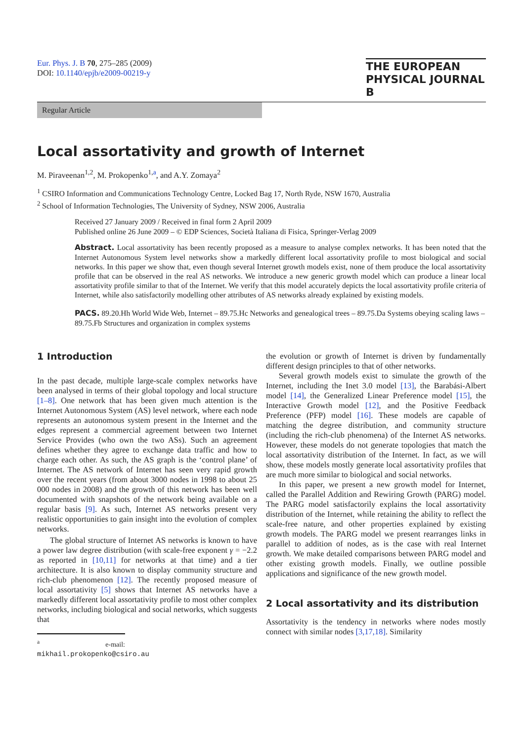Eur. Phys. J. B 70, 275–285 (2009)
DOI: 10.1140/epjb/e2009-00219-y
THE EUROPEAN
PHYSICAL JOURNAL B
Regular Article
Local assortativity and growth of Internet
M. Piraveenan<sup>1,2</sup>, M. Prokopenko<sup>1,a</sup>, and A.Y. Zomaya<sup>2</sup>
<sup>1</sup> CSIRO Information and Communications Technology Centre, Locked Bag 17, North Ryde, NSW 1670, Australia
<sup>2</sup> School of Information Technologies, The University of Sydney, NSW 2006, Australia
Received 27 January 2009 / Received in final form 2 April 2009
Published online 26 June 2009 – © EDP Sciences, Società Italiana di Fisica, Springer-Verlag 2009
Abstract. Local assortativity has been recently proposed as a measure to analyse complex networks. It has been noted that the Internet Autonomous System level networks show a markedly different local assortativity profile to most biological and social networks. In this paper we show that, even though several Internet growth models exist, none of them produce the local assortativity profile that can be observed in the real AS networks. We introduce a new generic growth model which can produce a linear local assortativity profile similar to that of the Internet. We verify that this model accurately depicts the local assortativity profile criteria of Internet, while also satisfactorily modelling other attributes of AS networks already explained by existing models.
PACS. 89.20.Hh World Wide Web, Internet – 89.75.Hc Networks and genealogical trees – 89.75.Da Systems obeying scaling laws – 89.75.Fb Structures and organization in complex systems
1 Introduction
In the past decade, multiple large-scale complex networks have been analysed in terms of their global topology and local structure [1–8]. One network that has been given much attention is the Internet Autonomous System (AS) level network, where each node represents an autonomous system present in the Internet and the edges represent a commercial agreement between two Internet Service Provides (who own the two ASs). Such an agreement defines whether they agree to exchange data traffic and how to charge each other. As such, the AS graph is the ‘control plane’ of Internet. The AS network of Internet has seen very rapid growth over the recent years (from about 3000 nodes in 1998 to about 25 000 nodes in 2008) and the growth of this network has been well documented with snapshots of the network being available on a regular basis [9]. As such, Internet AS networks present very realistic opportunities to gain insight into the evolution of complex networks.
The global structure of Internet AS networks is known to have a power law degree distribution (with scale-free exponent γ = −2.2 as reported in [10,11] for networks at that time) and a tier architecture. It is also known to display community structure and rich-club phenomenon [12]. The recently proposed measure of local assortativity [5] shows that Internet AS networks have a markedly different local assortativity profile to most other complex networks, including biological and social networks, which suggests that
<sup>a</sup> e-mail: mikhail.prokopenko@csiro.au
the evolution or growth of Internet is driven by fundamentally different design principles to that of other networks.
Several growth models exist to simulate the growth of the Internet, including the Inet 3.0 model [13], the Barabási-Albert model [14], the Generalized Linear Preference model [15], the Interactive Growth model [12], and the Positive Feedback Preference (PFP) model [16]. These models are capable of matching the degree distribution, and community structure (including the rich-club phenomena) of the Internet AS networks. However, these models do not generate topologies that match the local assortativity distribution of the Internet. In fact, as we will show, these models mostly generate local assortativity profiles that are much more similar to biological and social networks.
In this paper, we present a new growth model for Internet, called the Parallel Addition and Rewiring Growth (PARG) model. The PARG model satisfactorily explains the local assortativity distribution of the Internet, while retaining the ability to reflect the scale-free nature, and other properties explained by existing growth models. The PARG model we present rearranges links in parallel to addition of nodes, as is the case with real Internet growth. We make detailed comparisons between PARG model and other existing growth models. Finally, we outline possible applications and significance of the new growth model.
2 Local assortativity and its distribution
Assortativity is the tendency in networks where nodes mostly connect with similar nodes [3,17,18]. Similarity